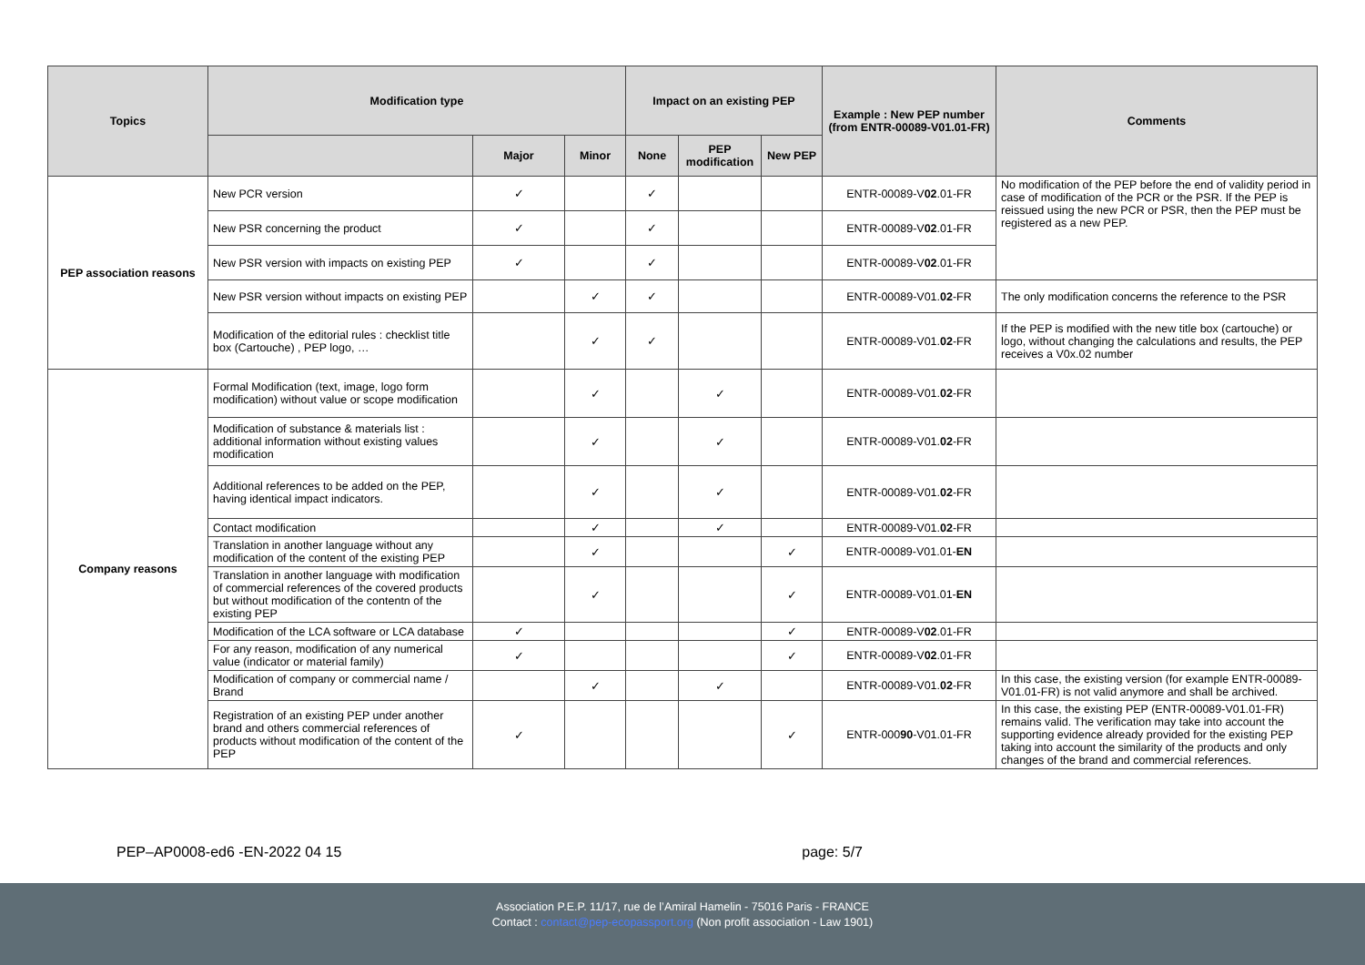| Topics | Modification type | | | Impact on an existing PEP | | | Example : New PEP number (from ENTR-00089-V01.01-FR) | Comments |
| --- | --- | --- | --- | --- | --- | --- | --- | --- |
| | | Major | Minor | None | PEP modification | New PEP | | |
| PEP association reasons | New PCR version | ✓ | | ✓ | | | ENTR-00089-V 02 .01-FR | No modification of the PEP before the end of validity period in case of modification of the PCR or the PSR. If the PEP is reissued using the new PCR or PSR, then the PEP must be registered as a new PEP. |
| | New PSR concerning the product | ✓ | | ✓ | | | ENTR-00089-V 02 .01-FR | |
| | New PSR version with impacts on existing PEP | ✓ | | ✓ | | | ENTR-00089-V 02 .01-FR | |
| | New PSR version without impacts on existing PEP | | ✓ | ✓ | | | ENTR-00089-V01. 02 -FR | The only modification concerns the reference to the PSR |
| | Modification of the editorial rules : checklist title box (Cartouche) , PEP logo, … | | ✓ | ✓ | | | ENTR-00089-V01. 02 -FR | If the PEP is modified with the new title box (cartouche) or logo, without changing the calculations and results, the PEP receives a V0x.02 number |
| Company reasons | Formal Modification (text, image, logo form modification) without value or scope modification | | ✓ | | ✓ | | ENTR-00089-V01. 02 -FR | |
| | Modification of substance & materials list : additional information without existing values modification | | ✓ | | ✓ | | ENTR-00089-V01. 02 -FR | |
| | Additional references to be added on the PEP, having identical impact indicators. | | ✓ | | ✓ | | ENTR-00089-V01. 02 -FR | |
| | Contact modification | | ✓ | | ✓ | | ENTR-00089-V01. 02 -FR | |
| | Translation in another language without any modification of the content of the existing PEP | | ✓ | | | ✓ | ENTR-00089-V01.01- EN | |
| | Translation in another language with modification of commercial references of the covered products but without modification of the contentn of the existing PEP | | ✓ | | | ✓ | ENTR-00089-V01.01- EN | |
| | Modification of the LCA software or LCA database | ✓ | | | | ✓ | ENTR-00089-V 02 .01-FR | |
| | For any reason, modification of any numerical value (indicator or material family) | ✓ | | | | ✓ | ENTR-00089-V 02 .01-FR | |
| | Modification of company or commercial name / Brand | | ✓ | | ✓ | | ENTR-00089-V01. 02 -FR | In this case, the existing version (for example ENTR-00089-V01.01-FR) is not valid anymore and shall be archived. |
| | Registration of an existing PEP under another brand and others commercial references of products without modification of the content of the PEP | ✓ | | | | ✓ | ENTR-000 90 -V01.01-FR | In this case, the existing PEP (ENTR-00089-V01.01-FR) remains valid. The verification may take into account the supporting evidence already provided for the existing PEP taking into account the similarity of the products and only changes of the brand and commercial references. |
PEP–AP0008-ed6 -EN-2022 04 15 page: 5/7
Association P.E.P. 11/17, rue de l’Amiral Hamelin - 75016 Paris - FRANCE
Contact : contact@pep-ecopassport.org (Non profit association - Law 1901)